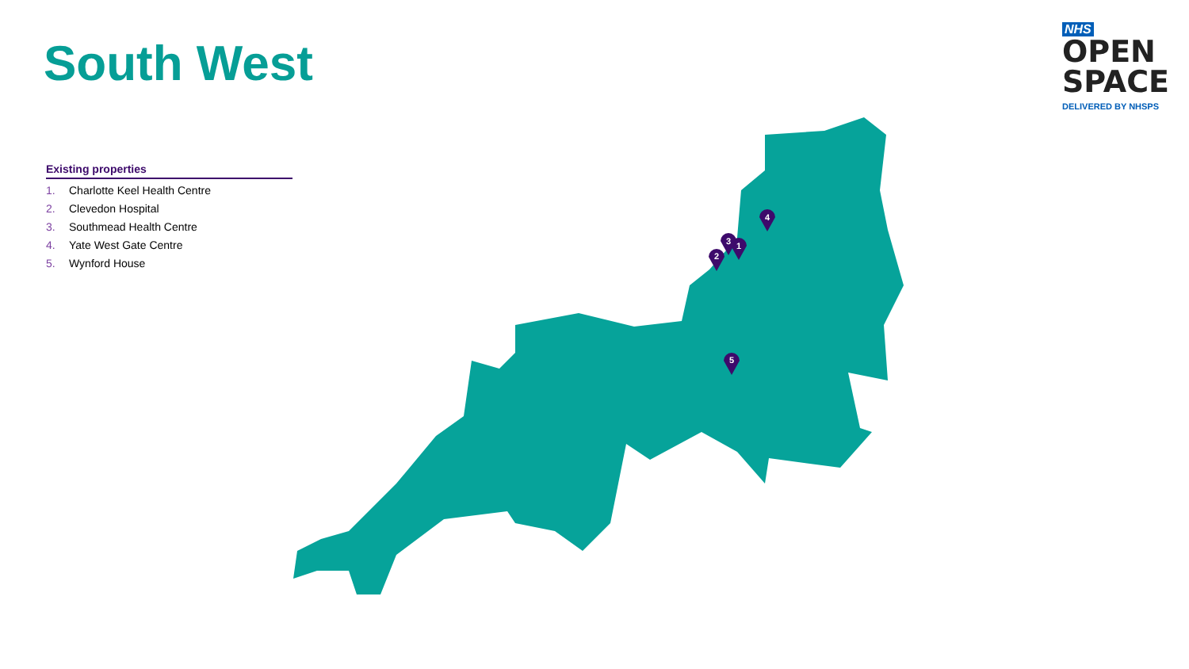South West
NHS
OPEN
SPACE
DELIVERED BY NHSPS
Existing properties
1. Charlotte Keel Health Centre
2. Clevedon Hospital
3. Southmead Health Centre
4. Yate West Gate Centre
5. Wynford House
4
1
3
2
5